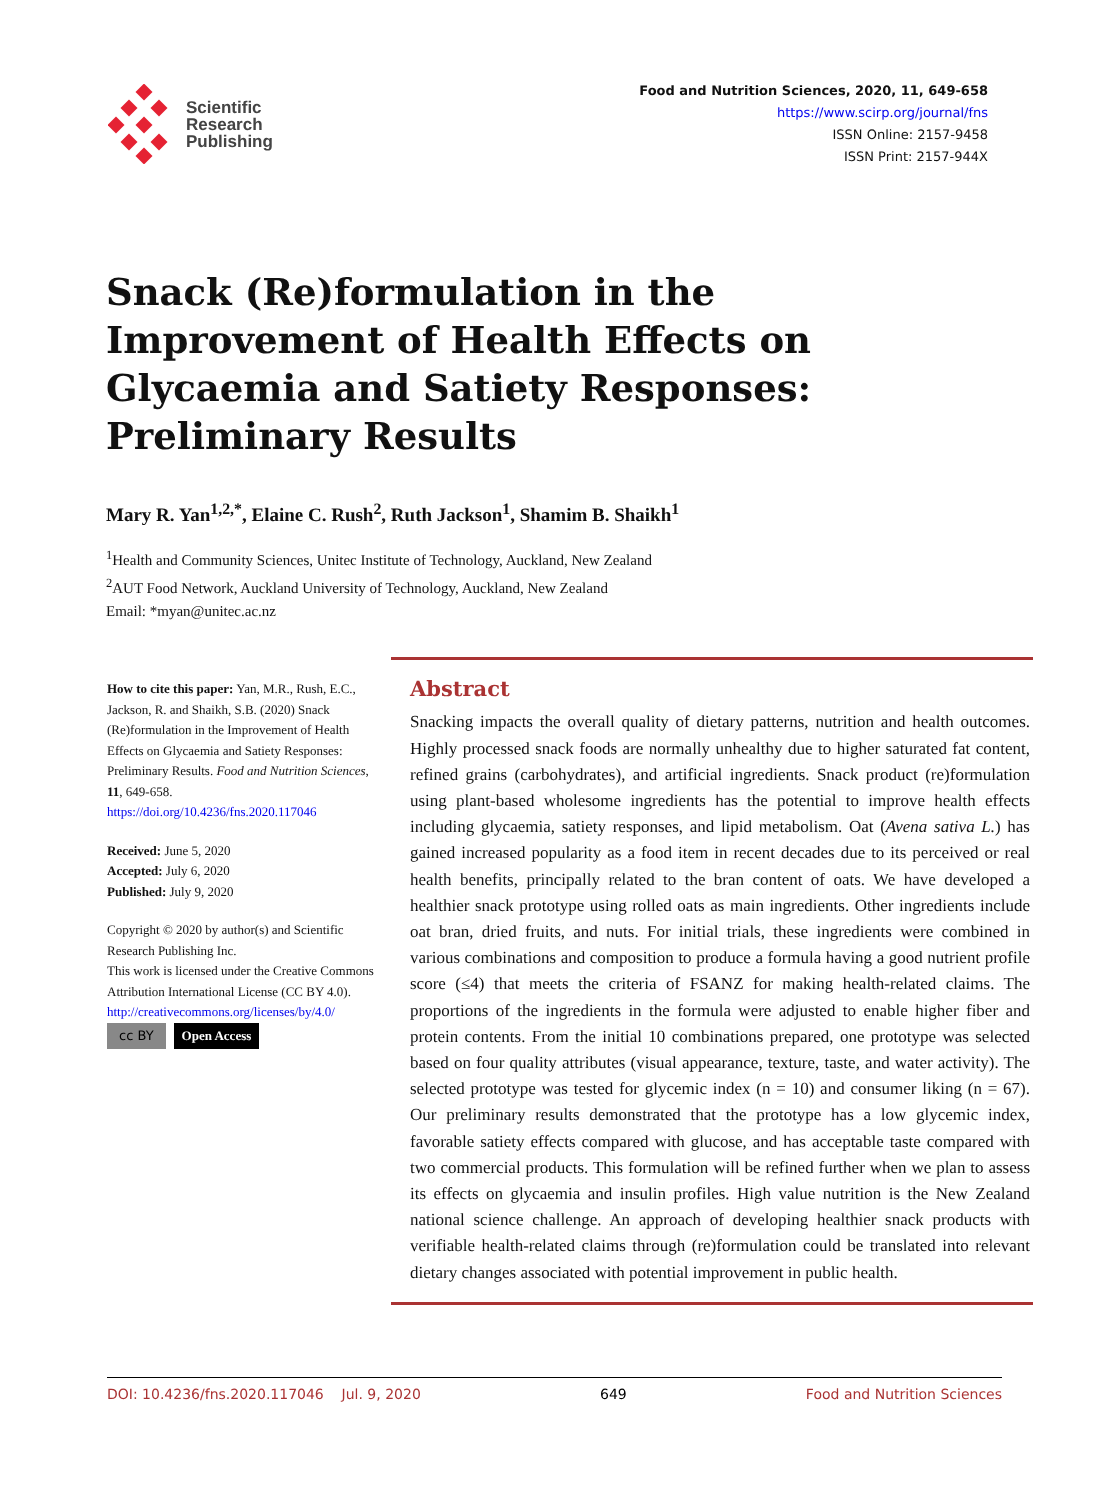Scientific
Research
Publishing
Food and Nutrition Sciences, 2020, 11, 649-658
https://www.scirp.org/journal/fns
ISSN Online: 2157-9458
ISSN Print: 2157-944X
Snack (Re)formulation in the Improvement of Health Effects on Glycaemia and Satiety Responses: Preliminary Results
Mary R. Yan<sup>1,2,*</sup>, Elaine C. Rush<sup>2</sup>, Ruth Jackson<sup>1</sup>, Shamim B. Shaikh<sup>1</sup>
<sup>1</sup> Health and Community Sciences, Unitec Institute of Technology, Auckland, New Zealand
<sup>2</sup> AUT Food Network, Auckland University of Technology, Auckland, New Zealand
Email: *myan@unitec.ac.nz
How to cite this paper: Yan, M.R., Rush, E.C., Jackson, R. and Shaikh, S.B. (2020) Snack (Re)formulation in the Improvement of Health Effects on Glycaemia and Satiety Responses: Preliminary Results. Food and Nutrition Sciences, 11, 649-658.
https://doi.org/10.4236/fns.2020.117046
Received: June 5, 2020
Accepted: July 6, 2020
Published: July 9, 2020
Copyright © 2020 by author(s) and Scientific Research Publishing Inc.
This work is licensed under the Creative Commons Attribution International License (CC BY 4.0).
http://creativecommons.org/licenses/by/4.0/
cc BY Open Access
Abstract
Snacking impacts the overall quality of dietary patterns, nutrition and health outcomes. Highly processed snack foods are normally unhealthy due to higher saturated fat content, refined grains (carbohydrates), and artificial ingredients. Snack product (re)formulation using plant-based wholesome ingredients has the potential to improve health effects including glycaemia, satiety responses, and lipid metabolism. Oat (Avena sativa L.) has gained increased popularity as a food item in recent decades due to its perceived or real health benefits, principally related to the bran content of oats. We have developed a healthier snack prototype using rolled oats as main ingredients. Other ingredients include oat bran, dried fruits, and nuts. For initial trials, these ingredients were combined in various combinations and composition to produce a formula having a good nutrient profile score (≤4) that meets the criteria of FSANZ for making health-related claims. The proportions of the ingredients in the formula were adjusted to enable higher fiber and protein contents. From the initial 10 combinations prepared, one prototype was selected based on four quality attributes (visual appearance, texture, taste, and water activity). The selected prototype was tested for glycemic index (n = 10) and consumer liking (n = 67). Our preliminary results demonstrated that the prototype has a low glycemic index, favorable satiety effects compared with glucose, and has acceptable taste compared with two commercial products. This formulation will be refined further when we plan to assess its effects on glycaemia and insulin profiles. High value nutrition is the New Zealand national science challenge. An approach of developing healthier snack products with verifiable health-related claims through (re)formulation could be translated into relevant dietary changes associated with potential improvement in public health.
DOI: 10.4236/fns.2020.117046 Jul. 9, 2020 649 Food and Nutrition Sciences